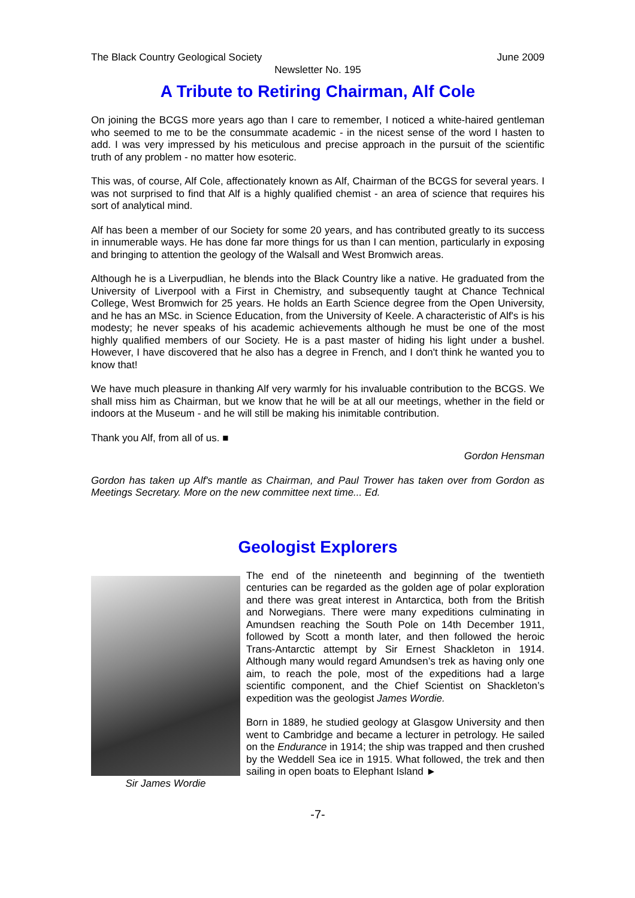The Black Country Geological Society June 2009
Newsletter No. 195
A Tribute to Retiring Chairman, Alf Cole
On joining the BCGS more years ago than I care to remember, I noticed a white-haired gentleman who seemed to me to be the consummate academic - in the nicest sense of the word I hasten to add. I was very impressed by his meticulous and precise approach in the pursuit of the scientific truth of any problem - no matter how esoteric.
This was, of course, Alf Cole, affectionately known as Alf, Chairman of the BCGS for several years. I was not surprised to find that Alf is a highly qualified chemist - an area of science that requires his sort of analytical mind.
Alf has been a member of our Society for some 20 years, and has contributed greatly to its success in innumerable ways. He has done far more things for us than I can mention, particularly in exposing and bringing to attention the geology of the Walsall and West Bromwich areas.
Although he is a Liverpudlian, he blends into the Black Country like a native. He graduated from the University of Liverpool with a First in Chemistry, and subsequently taught at Chance Technical College, West Bromwich for 25 years. He holds an Earth Science degree from the Open University, and he has an MSc. in Science Education, from the University of Keele. A characteristic of Alf's is his modesty; he never speaks of his academic achievements although he must be one of the most highly qualified members of our Society. He is a past master of hiding his light under a bushel. However, I have discovered that he also has a degree in French, and I don't think he wanted you to know that!
We have much pleasure in thanking Alf very warmly for his invaluable contribution to the BCGS. We shall miss him as Chairman, but we know that he will be at all our meetings, whether in the field or indoors at the Museum - and he will still be making his inimitable contribution.
Thank you Alf, from all of us. ■
Gordon Hensman
Gordon has taken up Alf's mantle as Chairman, and Paul Trower has taken over from Gordon as Meetings Secretary. More on the new committee next time... Ed.
Geologist Explorers
Sir James Wordie
The end of the nineteenth and beginning of the twentieth centuries can be regarded as the golden age of polar exploration and there was great interest in Antarctica, both from the British and Norwegians. There were many expeditions culminating in Amundsen reaching the South Pole on 14th December 1911, followed by Scott a month later, and then followed the heroic Trans-Antarctic attempt by Sir Ernest Shackleton in 1914. Although many would regard Amundsen’s trek as having only one aim, to reach the pole, most of the expeditions had a large scientific component, and the Chief Scientist on Shackleton’s expedition was the geologist James Wordie.
Born in 1889, he studied geology at Glasgow University and then went to Cambridge and became a lecturer in petrology. He sailed on the Endurance in 1914; the ship was trapped and then crushed by the Weddell Sea ice in 1915. What followed, the trek and then sailing in open boats to Elephant Island ►
-7-